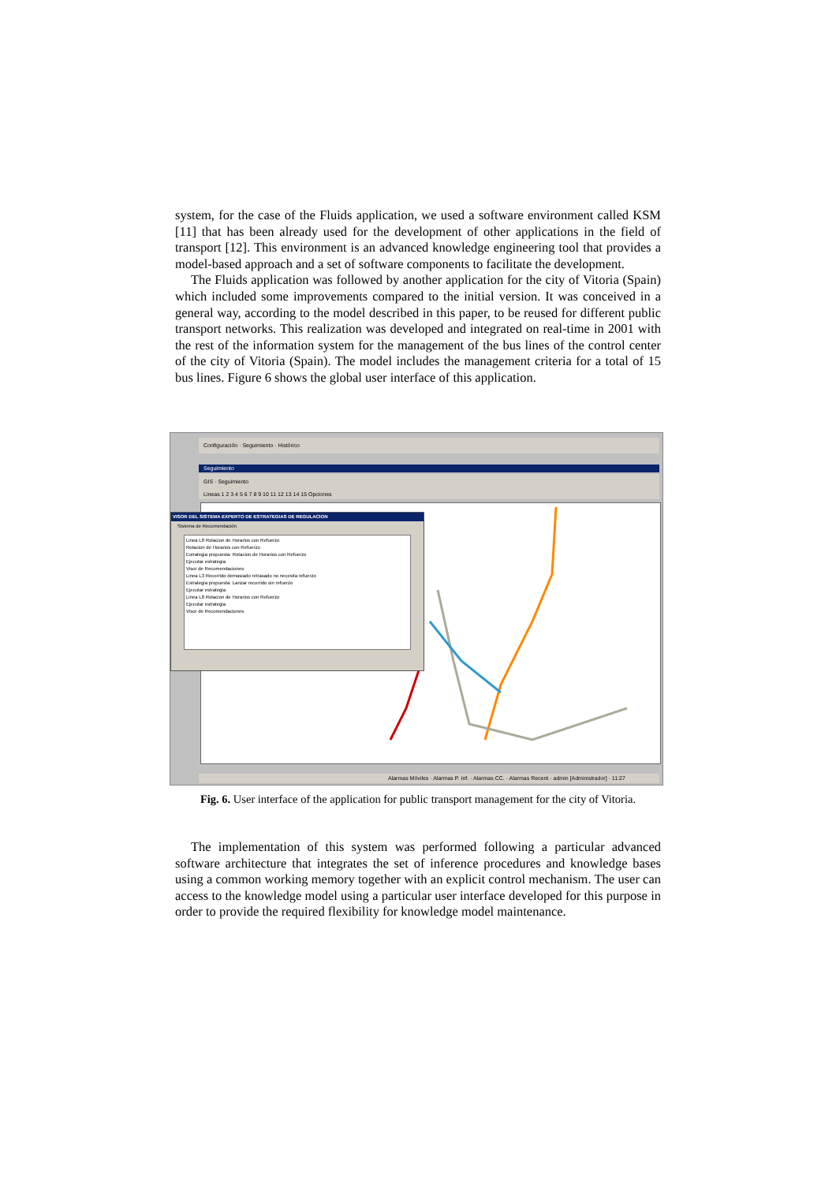system, for the case of the Fluids application, we used a software environment called KSM [11] that has been already used for the development of other applications in the field of transport [12]. This environment is an advanced knowledge engineering tool that provides a model-based approach and a set of software components to facilitate the development.
The Fluids application was followed by another application for the city of Vitoria (Spain) which included some improvements compared to the initial version. It was conceived in a general way, according to the model described in this paper, to be reused for different public transport networks. This realization was developed and integrated on real-time in 2001 with the rest of the information system for the management of the bus lines of the control center of the city of Vitoria (Spain). The model includes the management criteria for a total of 15 bus lines. Figure 6 shows the global user interface of this application.
Configuración · Seguimiento · Histórico
Seguimiento
GIS · Seguimiento
Lineas 1 2 3 4 5 6 7 8 9 10 11 12 13 14 15 Opciones
VISOR DEL SISTEMA EXPERTO DE ESTRATEGIAS DE REGULACION
Sistema de Recomendación
Linea L8 Rotacion de Horarios con Refuerzo
Rotacion de Horarios con Refuerzo
Estrategia propuesta: Rotacion de Horarios con Refuerzo
Ejecutar estrategia
Visor de Recomendaciones
Linea L3 Recorrido demasiado retrasado no necesita refuerzo
Estrategia propuesta: Lanzar recorrido sin refuerzo
Ejecutar estrategia
Linea L8 Rotacion de Horarios con Refuerzo
Ejecutar estrategia
Visor de Recomendaciones
Alarmas Móviles · Alarmas P. Inf. · Alarmas CC. · Alarmas Recent · admin [Administrador] · 11:27
Fig. 6. User interface of the application for public transport management for the city of Vitoria.
The implementation of this system was performed following a particular advanced software architecture that integrates the set of inference procedures and knowledge bases using a common working memory together with an explicit control mechanism. The user can access to the knowledge model using a particular user interface developed for this purpose in order to provide the required flexibility for knowledge model maintenance.